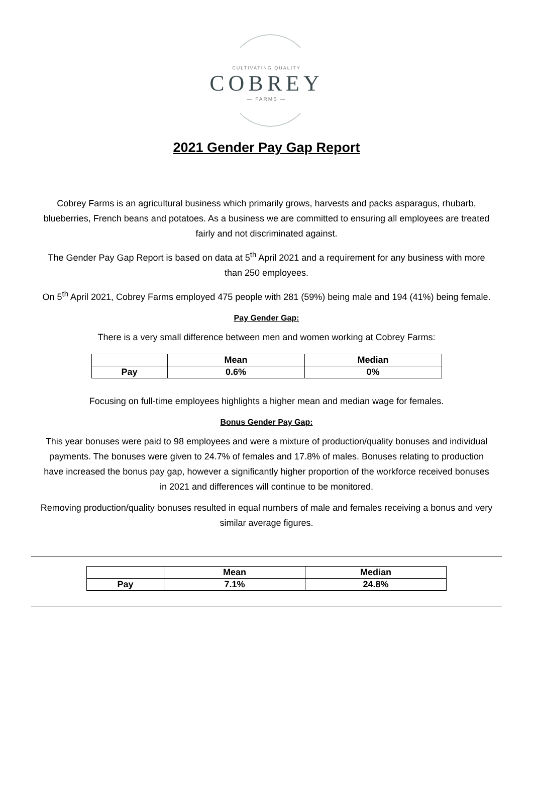CULTIVATING QUALITY
COBREY
— FARMS —
2021 Gender Pay Gap Report
Cobrey Farms is an agricultural business which primarily grows, harvests and packs asparagus, rhubarb, blueberries, French beans and potatoes. As a business we are committed to ensuring all employees are treated fairly and not discriminated against.
The Gender Pay Gap Report is based on data at 5<sup>th</sup> April 2021 and a requirement for any business with more than 250 employees.
On 5<sup>th</sup> April 2021, Cobrey Farms employed 475 people with 281 (59%) being male and 194 (41%) being female.
Pay Gender Gap:
There is a very small difference between men and women working at Cobrey Farms:
| | Mean | Median |
| --- | --- | --- |
| Pay | 0.6% | 0% |
Focusing on full-time employees highlights a higher mean and median wage for females.
Bonus Gender Pay Gap:
This year bonuses were paid to 98 employees and were a mixture of production/quality bonuses and individual payments. The bonuses were given to 24.7% of females and 17.8% of males. Bonuses relating to production have increased the bonus pay gap, however a significantly higher proportion of the workforce received bonuses in 2021 and differences will continue to be monitored.
Removing production/quality bonuses resulted in equal numbers of male and females receiving a bonus and very similar average figures.
| | Mean | Median |
| --- | --- | --- |
| Pay | 7.1% | 24.8% |